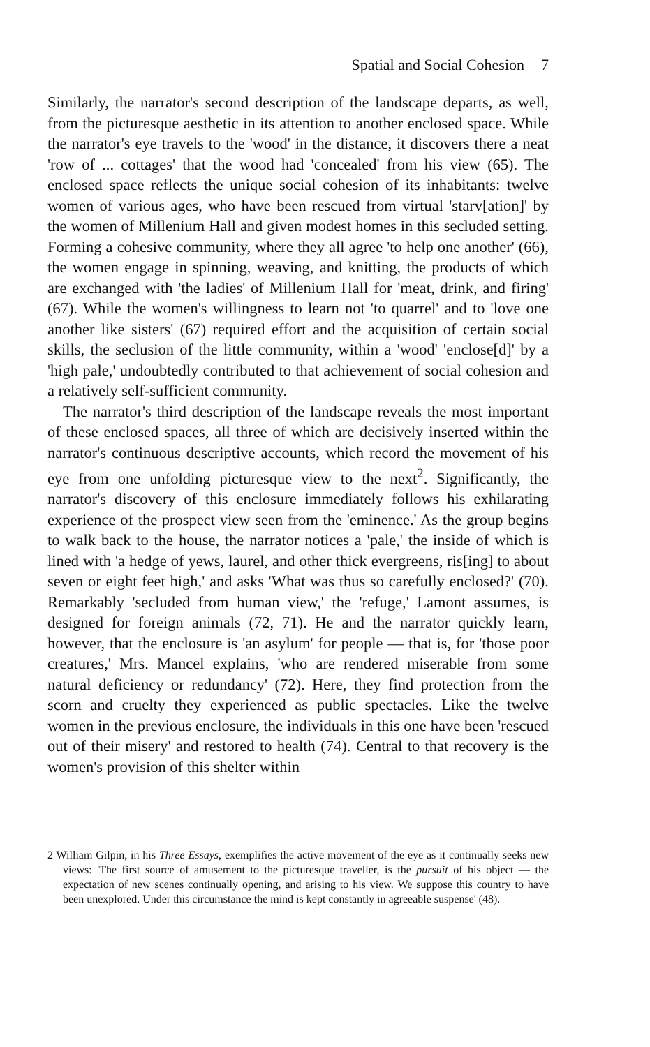Spatial and Social Cohesion 7
Similarly, the narrator's second description of the landscape departs, as well, from the picturesque aesthetic in its attention to another enclosed space. While the narrator's eye travels to the 'wood' in the distance, it discovers there a neat 'row of ... cottages' that the wood had 'concealed' from his view (65). The enclosed space reflects the unique social cohesion of its inhabitants: twelve women of various ages, who have been rescued from virtual 'starv[ation]' by the women of Millenium Hall and given modest homes in this secluded setting. Forming a cohesive community, where they all agree 'to help one another' (66), the women engage in spinning, weaving, and knitting, the products of which are exchanged with 'the ladies' of Millenium Hall for 'meat, drink, and firing' (67). While the women's willingness to learn not 'to quarrel' and to 'love one another like sisters' (67) required effort and the acquisition of certain social skills, the seclusion of the little community, within a 'wood' 'enclose[d]' by a 'high pale,' undoubtedly contributed to that achievement of social cohesion and a relatively self-sufficient community.
The narrator's third description of the landscape reveals the most important of these enclosed spaces, all three of which are decisively inserted within the narrator's continuous descriptive accounts, which record the movement of his eye from one unfolding picturesque view to the next<sup>2</sup>. Significantly, the narrator's discovery of this enclosure immediately follows his exhilarating experience of the prospect view seen from the 'eminence.' As the group begins to walk back to the house, the narrator notices a 'pale,' the inside of which is lined with 'a hedge of yews, laurel, and other thick evergreens, ris[ing] to about seven or eight feet high,' and asks 'What was thus so carefully enclosed?' (70). Remarkably 'secluded from human view,' the 'refuge,' Lamont assumes, is designed for foreign animals (72, 71). He and the narrator quickly learn, however, that the enclosure is 'an asylum' for people — that is, for 'those poor creatures,' Mrs. Mancel explains, 'who are rendered miserable from some natural deficiency or redundancy' (72). Here, they find protection from the scorn and cruelty they experienced as public spectacles. Like the twelve women in the previous enclosure, the individuals in this one have been 'rescued out of their misery' and restored to health (74). Central to that recovery is the women's provision of this shelter within
2 William Gilpin, in his Three Essays, exemplifies the active movement of the eye as it continually seeks new views: 'The first source of amusement to the picturesque traveller, is the pursuit of his object — the expectation of new scenes continually opening, and arising to his view. We suppose this country to have been unexplored. Under this circumstance the mind is kept constantly in agreeable suspense' (48).